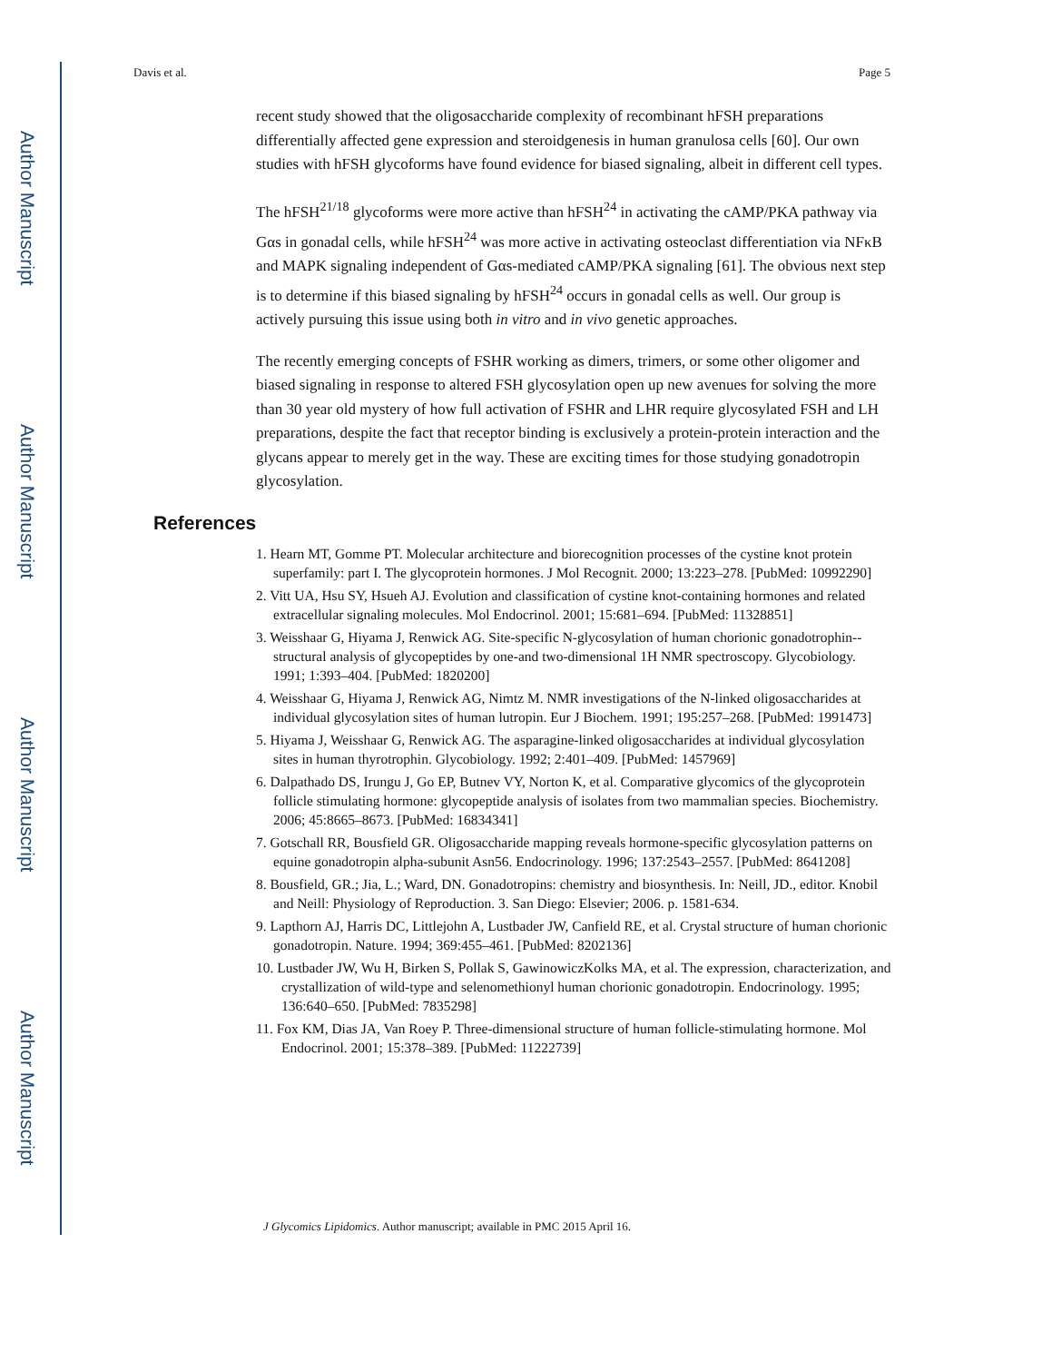Author Manuscript
Author Manuscript
Author Manuscript
Author Manuscript
Davis et al. Page 5
recent study showed that the oligosaccharide complexity of recombinant hFSH preparations differentially affected gene expression and steroidgenesis in human granulosa cells [60]. Our own studies with hFSH glycoforms have found evidence for biased signaling, albeit in different cell types.
The hFSH<sup>21/18</sup> glycoforms were more active than hFSH<sup>24</sup> in activating the cAMP/PKA pathway via Gαs in gonadal cells, while hFSH<sup>24</sup> was more active in activating osteoclast differentiation via NFκB and MAPK signaling independent of Gαs-mediated cAMP/PKA signaling [61]. The obvious next step is to determine if this biased signaling by hFSH<sup>24</sup> occurs in gonadal cells as well. Our group is actively pursuing this issue using both in vitro and in vivo genetic approaches.
The recently emerging concepts of FSHR working as dimers, trimers, or some other oligomer and biased signaling in response to altered FSH glycosylation open up new avenues for solving the more than 30 year old mystery of how full activation of FSHR and LHR require glycosylated FSH and LH preparations, despite the fact that receptor binding is exclusively a protein-protein interaction and the glycans appear to merely get in the way. These are exciting times for those studying gonadotropin glycosylation.
References
1. Hearn MT, Gomme PT. Molecular architecture and biorecognition processes of the cystine knot protein superfamily: part I. The glycoprotein hormones. J Mol Recognit. 2000; 13:223–278. [PubMed: 10992290]
2. Vitt UA, Hsu SY, Hsueh AJ. Evolution and classification of cystine knot-containing hormones and related extracellular signaling molecules. Mol Endocrinol. 2001; 15:681–694. [PubMed: 11328851]
3. Weisshaar G, Hiyama J, Renwick AG. Site-specific N-glycosylation of human chorionic gonadotrophin--structural analysis of glycopeptides by one-and two-dimensional 1H NMR spectroscopy. Glycobiology. 1991; 1:393–404. [PubMed: 1820200]
4. Weisshaar G, Hiyama J, Renwick AG, Nimtz M. NMR investigations of the N-linked oligosaccharides at individual glycosylation sites of human lutropin. Eur J Biochem. 1991; 195:257–268. [PubMed: 1991473]
5. Hiyama J, Weisshaar G, Renwick AG. The asparagine-linked oligosaccharides at individual glycosylation sites in human thyrotrophin. Glycobiology. 1992; 2:401–409. [PubMed: 1457969]
6. Dalpathado DS, Irungu J, Go EP, Butnev VY, Norton K, et al. Comparative glycomics of the glycoprotein follicle stimulating hormone: glycopeptide analysis of isolates from two mammalian species. Biochemistry. 2006; 45:8665–8673. [PubMed: 16834341]
7. Gotschall RR, Bousfield GR. Oligosaccharide mapping reveals hormone-specific glycosylation patterns on equine gonadotropin alpha-subunit Asn56. Endocrinology. 1996; 137:2543–2557. [PubMed: 8641208]
8. Bousfield, GR.; Jia, L.; Ward, DN. Gonadotropins: chemistry and biosynthesis. In: Neill, JD., editor. Knobil and Neill: Physiology of Reproduction. 3. San Diego: Elsevier; 2006. p. 1581-634.
9. Lapthorn AJ, Harris DC, Littlejohn A, Lustbader JW, Canfield RE, et al. Crystal structure of human chorionic gonadotropin. Nature. 1994; 369:455–461. [PubMed: 8202136]
10. Lustbader JW, Wu H, Birken S, Pollak S, GawinowiczKolks MA, et al. The expression, characterization, and crystallization of wild-type and selenomethionyl human chorionic gonadotropin. Endocrinology. 1995; 136:640–650. [PubMed: 7835298]
11. Fox KM, Dias JA, Van Roey P. Three-dimensional structure of human follicle-stimulating hormone. Mol Endocrinol. 2001; 15:378–389. [PubMed: 11222739]
J Glycomics Lipidomics. Author manuscript; available in PMC 2015 April 16.